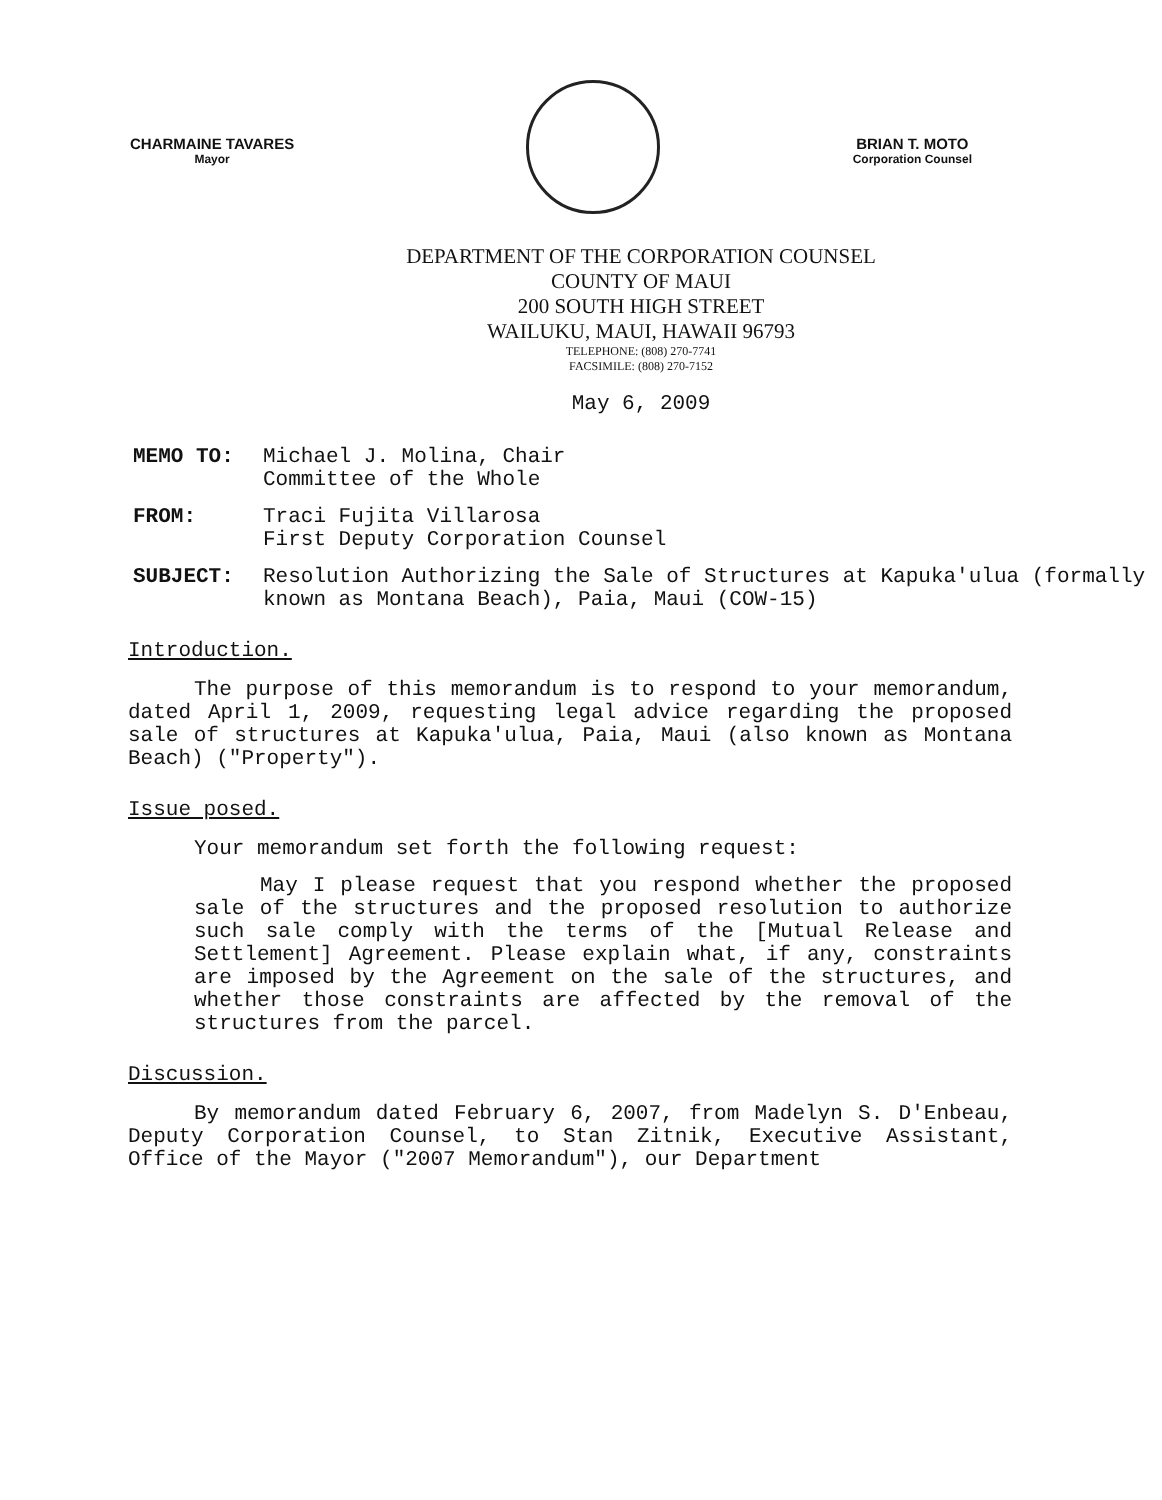CHARMAINE TAVARES
Mayor
BRIAN T. MOTO
Corporation Counsel
DEPARTMENT OF THE CORPORATION COUNSEL
COUNTY OF MAUI
200 SOUTH HIGH STREET
WAILUKU, MAUI, HAWAII 96793
TELEPHONE: (808) 270-7741
FACSIMILE: (808) 270-7152
May 6, 2009
MEMO TO: Michael J. Molina, Chair
Committee of the Whole
FROM: Traci Fujita Villarosa
First Deputy Corporation Counsel
SUBJECT: Resolution Authorizing the Sale of Structures at Kapuka'ulua (formally known as Montana Beach), Paia, Maui (COW-15)
Introduction.
The purpose of this memorandum is to respond to your memorandum, dated April 1, 2009, requesting legal advice regarding the proposed sale of structures at Kapuka'ulua, Paia, Maui (also known as Montana Beach) ("Property").
Issue posed.
Your memorandum set forth the following request:
May I please request that you respond whether the proposed sale of the structures and the proposed resolution to authorize such sale comply with the terms of the [Mutual Release and Settlement] Agreement. Please explain what, if any, constraints are imposed by the Agreement on the sale of the structures, and whether those constraints are affected by the removal of the structures from the parcel.
Discussion.
By memorandum dated February 6, 2007, from Madelyn S. D'Enbeau, Deputy Corporation Counsel, to Stan Zitnik, Executive Assistant, Office of the Mayor ("2007 Memorandum"), our Department